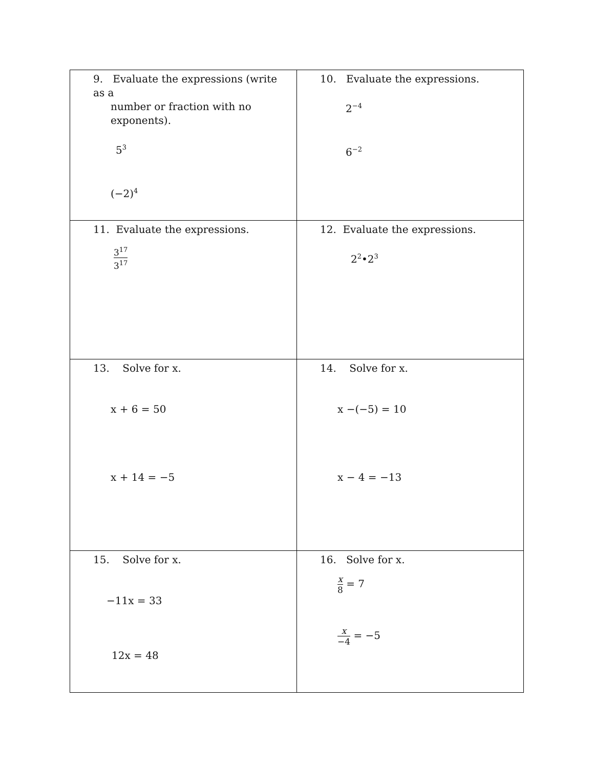| 9. Evaluate the expressions (write as a number or fraction with no exponents). 5<sup>3</sup> (−2)<sup>4</sup> | 10. Evaluate the expressions. 2<sup>−4</sup> 6<sup>−2</sup> |
| 11. Evaluate the expressions. 3<sup>17</sup> 3<sup>17</sup> | 12. Evaluate the expressions. 2<sup>2</sup>•2<sup>3</sup> |
| 13. Solve for x. x + 6 = 50 x + 14 = −5 | 14. Solve for x. x −(−5) = 10 x − 4 = −13 |
| 15. Solve for x. −11x = 33 12x = 48 | 16. Solve for x. x 8 = 7 x −4 = −5 |